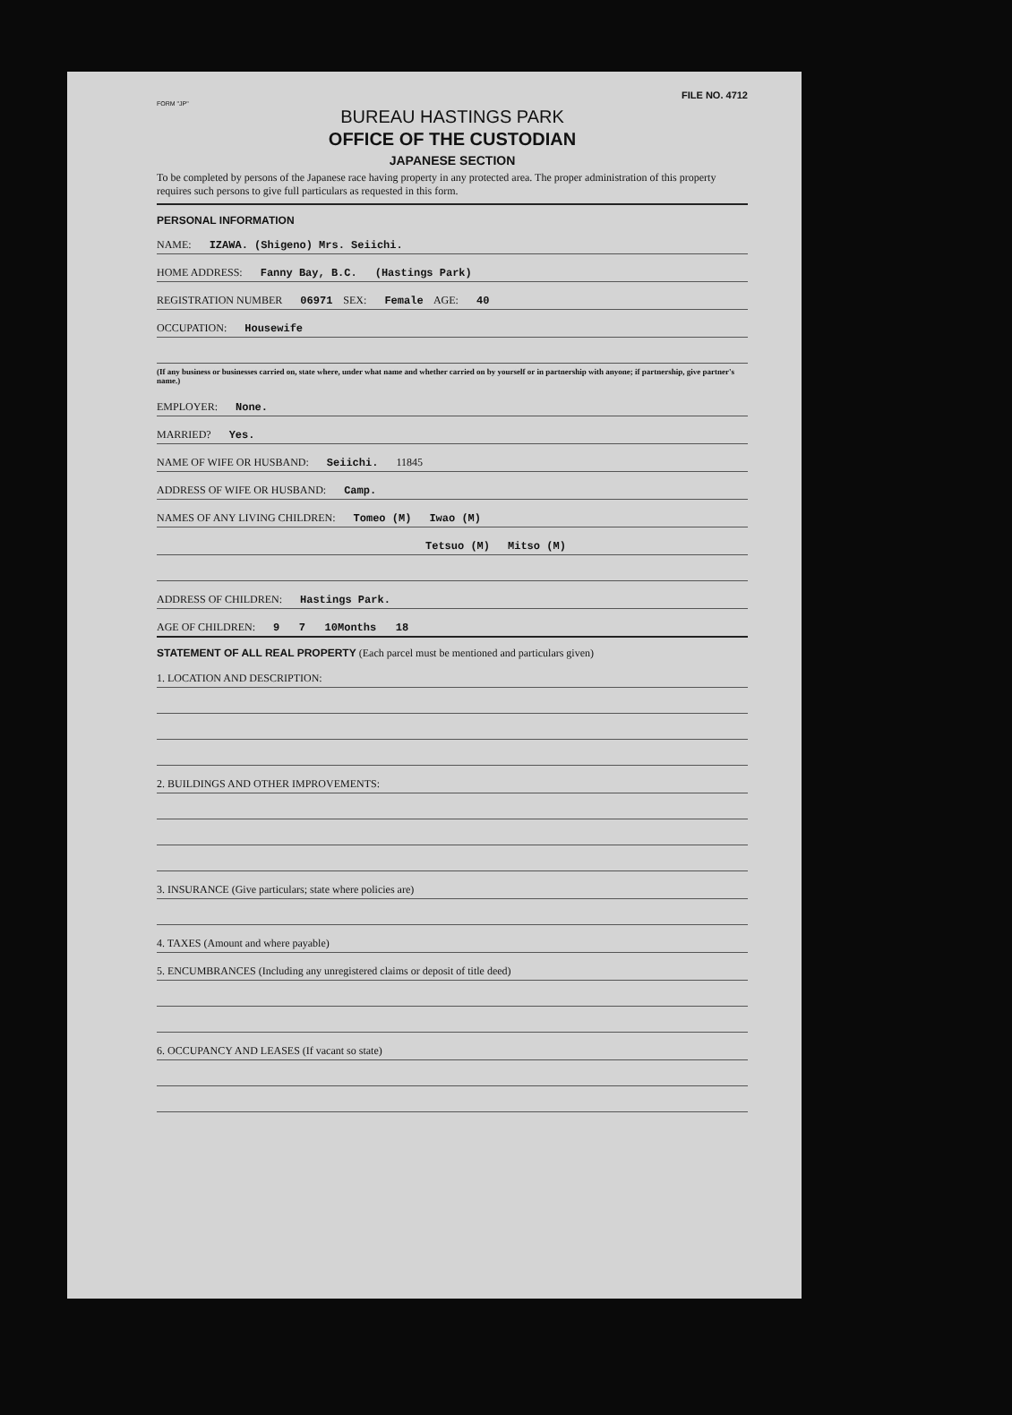FILE NO. 4712
FORM "JP"
BUREAU HASTINGS PARK
OFFICE OF THE CUSTODIAN
JAPANESE SECTION
To be completed by persons of the Japanese race having property in any protected area. The proper administration of this property requires such persons to give full particulars as requested in this form.
PERSONAL INFORMATION
NAME: IZAWA. (Shigeno) Mrs. Seiichi.
HOME ADDRESS: Fanny Bay, B.C. (Hastings Park)
REGISTRATION NUMBER 06971 SEX: Female AGE: 40
OCCUPATION: Housewife
(If any business or businesses carried on, state where, under what name and whether carried on by yourself or in partnership with anyone; if partnership, give partner's name.)
EMPLOYER: None.
MARRIED? Yes.
NAME OF WIFE OR HUSBAND: Seiichi. 11845
ADDRESS OF WIFE OR HUSBAND: Camp.
NAMES OF ANY LIVING CHILDREN: Tomeo (M) Iwao (M)
Tetsuo (M) Mitso (M)
ADDRESS OF CHILDREN: Hastings Park.
AGE OF CHILDREN: 9 7 10Months 18
STATEMENT OF ALL REAL PROPERTY (Each parcel must be mentioned and particulars given)
1. LOCATION AND DESCRIPTION:
2. BUILDINGS AND OTHER IMPROVEMENTS:
3. INSURANCE (Give particulars; state where policies are)
4. TAXES (Amount and where payable)
5. ENCUMBRANCES (Including any unregistered claims or deposit of title deed)
6. OCCUPANCY AND LEASES (If vacant so state)